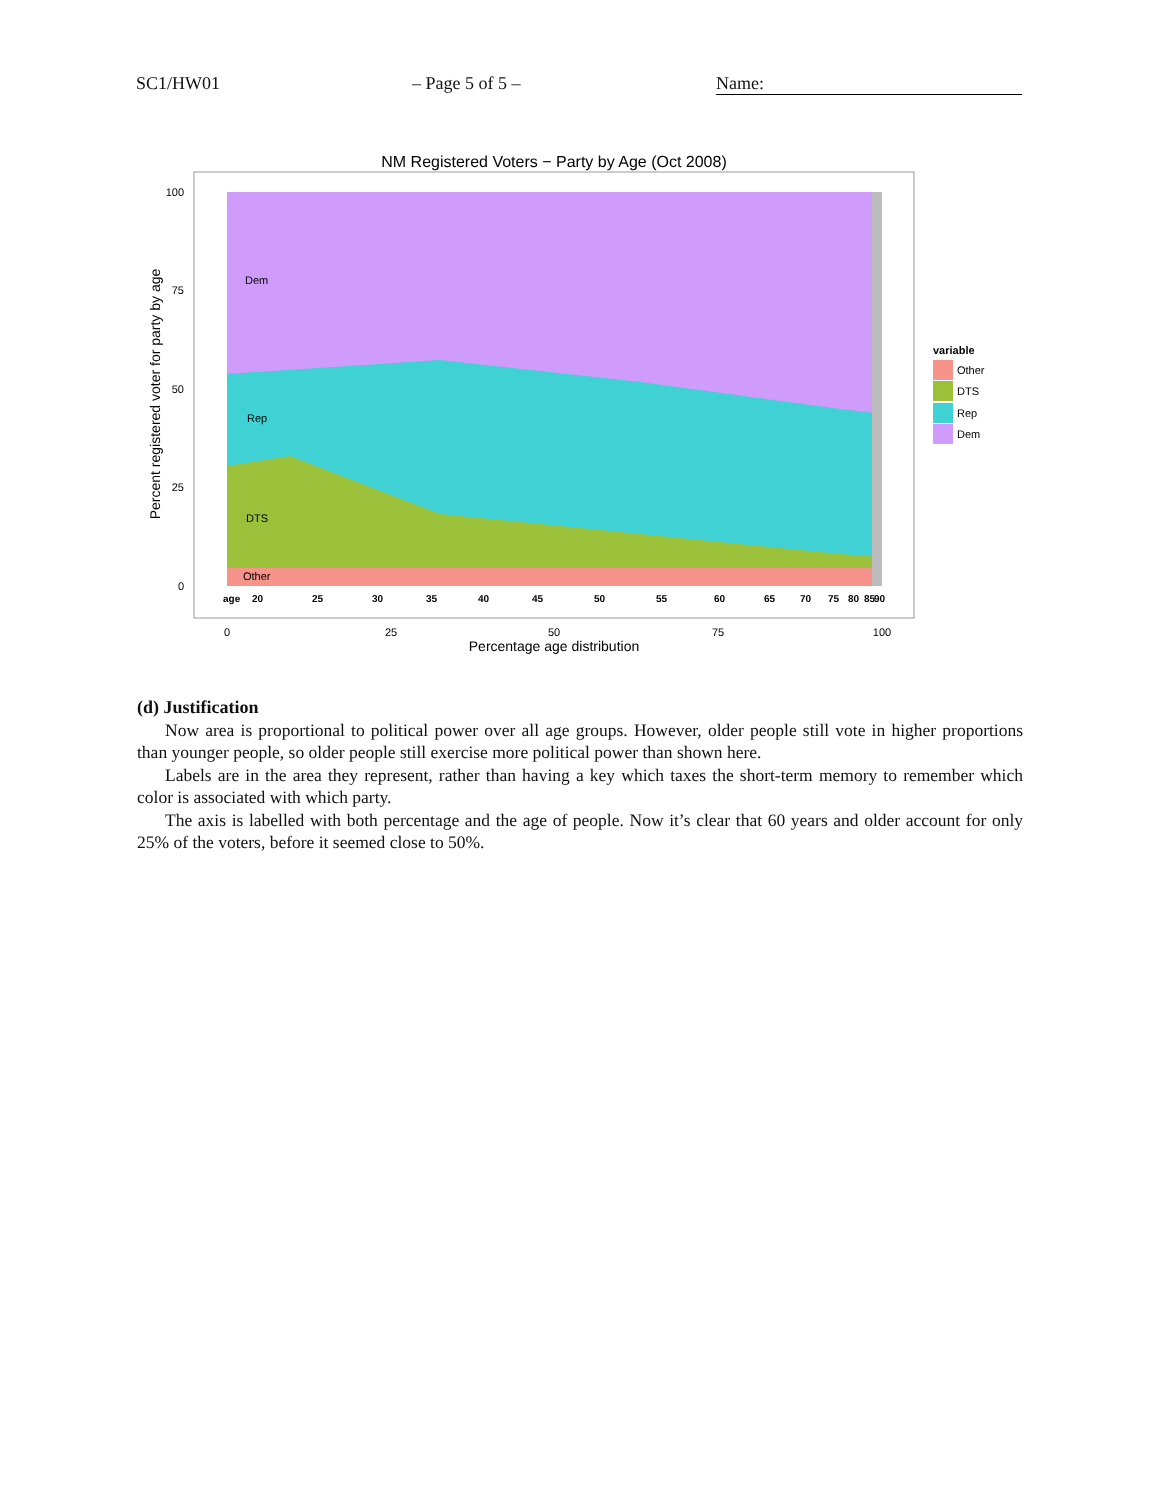SC1/HW01 – Page 5 of 5 – Name:
NM Registered Voters − Party by Age (Oct 2008)
Dem
Rep
DTS
Other
100
75
50
25
0
age
20
25
30
35
40
45
50
55
60
65
70
75
80
85
90
0
25
50
75
100
Percentage age distribution
Percent registered voter for party by age
variable
Other
DTS
Rep
Dem
(d) Justification
Now area is proportional to political power over all age groups. However, older people still vote in higher proportions than younger people, so older people still exercise more political power than shown here.
Labels are in the area they represent, rather than having a key which taxes the short-term memory to remember which color is associated with which party.
The axis is labelled with both percentage and the age of people. Now it’s clear that 60 years and older account for only 25% of the voters, before it seemed close to 50%.